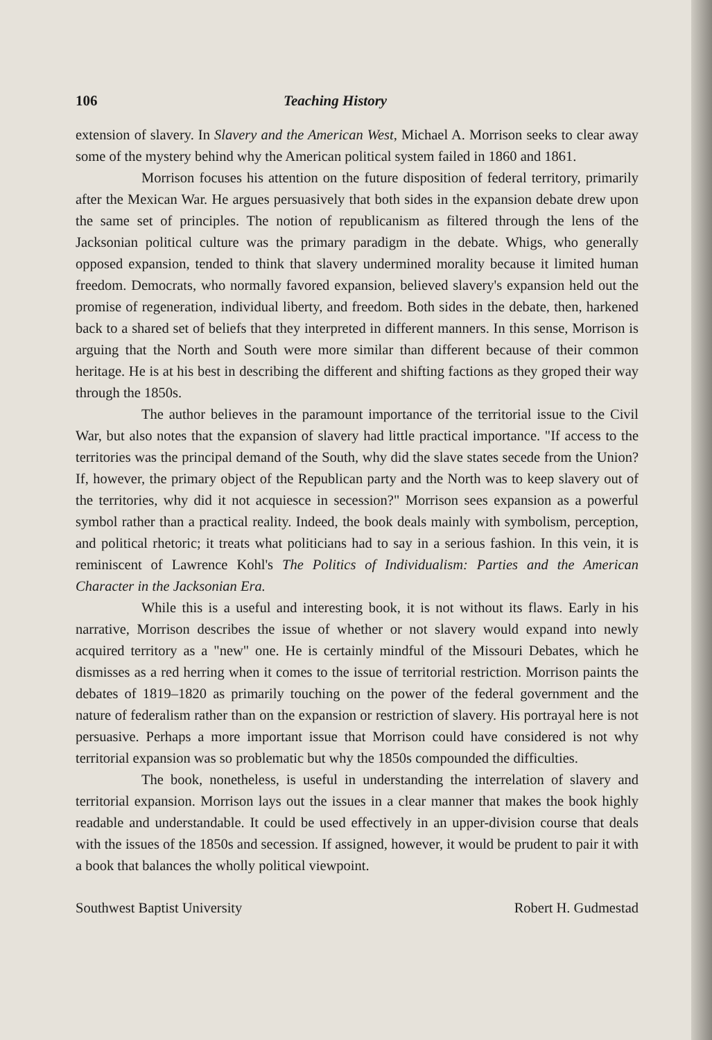106 Teaching History
extension of slavery. In Slavery and the American West, Michael A. Morrison seeks to clear away some of the mystery behind why the American political system failed in 1860 and 1861.
Morrison focuses his attention on the future disposition of federal territory, primarily after the Mexican War. He argues persuasively that both sides in the expansion debate drew upon the same set of principles. The notion of republicanism as filtered through the lens of the Jacksonian political culture was the primary paradigm in the debate. Whigs, who generally opposed expansion, tended to think that slavery undermined morality because it limited human freedom. Democrats, who normally favored expansion, believed slavery's expansion held out the promise of regeneration, individual liberty, and freedom. Both sides in the debate, then, harkened back to a shared set of beliefs that they interpreted in different manners. In this sense, Morrison is arguing that the North and South were more similar than different because of their common heritage. He is at his best in describing the different and shifting factions as they groped their way through the 1850s.
The author believes in the paramount importance of the territorial issue to the Civil War, but also notes that the expansion of slavery had little practical importance. "If access to the territories was the principal demand of the South, why did the slave states secede from the Union? If, however, the primary object of the Republican party and the North was to keep slavery out of the territories, why did it not acquiesce in secession?" Morrison sees expansion as a powerful symbol rather than a practical reality. Indeed, the book deals mainly with symbolism, perception, and political rhetoric; it treats what politicians had to say in a serious fashion. In this vein, it is reminiscent of Lawrence Kohl's The Politics of Individualism: Parties and the American Character in the Jacksonian Era.
While this is a useful and interesting book, it is not without its flaws. Early in his narrative, Morrison describes the issue of whether or not slavery would expand into newly acquired territory as a "new" one. He is certainly mindful of the Missouri Debates, which he dismisses as a red herring when it comes to the issue of territorial restriction. Morrison paints the debates of 1819–1820 as primarily touching on the power of the federal government and the nature of federalism rather than on the expansion or restriction of slavery. His portrayal here is not persuasive. Perhaps a more important issue that Morrison could have considered is not why territorial expansion was so problematic but why the 1850s compounded the difficulties.
The book, nonetheless, is useful in understanding the interrelation of slavery and territorial expansion. Morrison lays out the issues in a clear manner that makes the book highly readable and understandable. It could be used effectively in an upper-division course that deals with the issues of the 1850s and secession. If assigned, however, it would be prudent to pair it with a book that balances the wholly political viewpoint.
Southwest Baptist University Robert H. Gudmestad